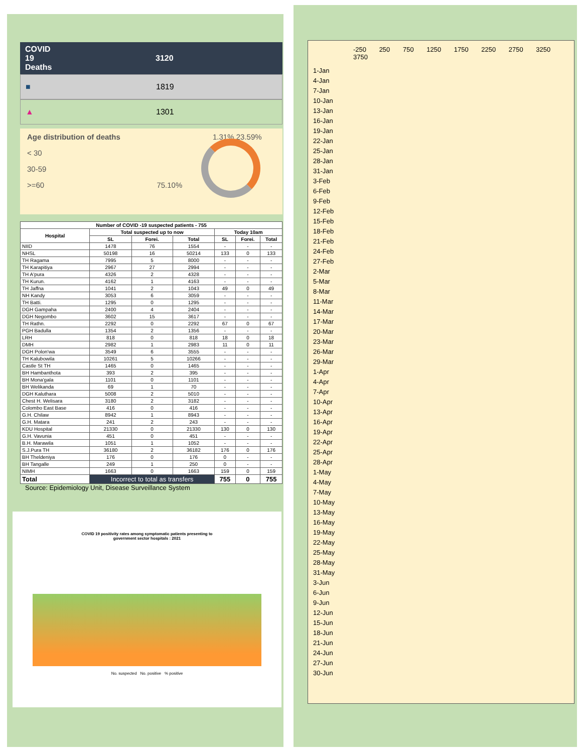COVID
19
Deaths
3120
■ 1819
▲ 1301
Age distribution of deaths 1.31% 23.59%
< 30
30-59
>=60 75.10%
| Number of COVID -19 suspected patients - 755 | | | | | | |
| --- | --- | --- | --- | --- | --- | --- |
| Hospital | Total suspected up to now | | | Today 10am | | |
| | SL | Forei. | Total | SL | Forei. | Total |
| NIID | 1478 | 76 | 1554 | - | - | - |
| NHSL | 50198 | 16 | 50214 | 133 | 0 | 133 |
| TH Ragama | 7995 | 5 | 8000 | - | - | - |
| TH Karapitiya | 2967 | 27 | 2994 | - | - | - |
| TH A'pura | 4326 | 2 | 4328 | - | - | - |
| TH Kurun. | 4162 | 1 | 4163 | - | - | - |
| TH Jaffna | 1041 | 2 | 1043 | 49 | 0 | 49 |
| NH Kandy | 3053 | 6 | 3059 | - | - | - |
| TH Batti. | 1295 | 0 | 1295 | - | - | - |
| DGH Gampaha | 2400 | 4 | 2404 | - | - | - |
| DGH Negombo | 3602 | 15 | 3617 | - | - | - |
| TH Rathn. | 2292 | 0 | 2292 | 67 | 0 | 67 |
| PGH Badulla | 1354 | 2 | 1356 | - | - | - |
| LRH | 818 | 0 | 818 | 18 | 0 | 18 |
| DMH | 2982 | 1 | 2983 | 11 | 0 | 11 |
| DGH Polon'wa | 3549 | 6 | 3555 | - | - | - |
| TH Kalubowila | 10261 | 5 | 10266 | - | - | - |
| Castle St TH | 1465 | 0 | 1465 | - | - | - |
| BH Hambanthota | 393 | 2 | 395 | - | - | - |
| BH Mona'gala | 1101 | 0 | 1101 | - | - | - |
| BH Welikanda | 69 | 1 | 70 | - | - | - |
| DGH Kaluthara | 5008 | 2 | 5010 | - | - | - |
| Chest H. Welisara | 3180 | 2 | 3182 | - | - | - |
| Colombo East Base | 416 | 0 | 416 | - | - | - |
| G.H. Chilaw | 8942 | 1 | 8943 | - | - | - |
| G.H. Matara | 241 | 2 | 243 | - | - | - |
| KDU Hospital | 21330 | 0 | 21330 | 130 | 0 | 130 |
| G.H. Vavunia | 451 | 0 | 451 | - | - | - |
| B.H. Marawila | 1051 | 1 | 1052 | - | - | - |
| S.J.Pura TH | 36180 | 2 | 36182 | 176 | 0 | 176 |
| BH Theldeniya | 176 | 0 | 176 | 0 | - | - |
| BH Tangalle | 249 | 1 | 250 | 0 | - | - |
| NIMH | 1663 | 0 | 1663 | 159 | 0 | 159 |
| Total | Incorrect to total as transfers | | | 755 | 0 | 755 |
Source: Epidemiology Unit, Disease Surveillance System
COVID 19 positivity rates among symptomatic patients presenting to
government sector hospitals : 2021
No. suspected No. positive % positive
-250 250 750 1250 1750 2250 2750 3250 3750
1-Jan
4-Jan
7-Jan
10-Jan
13-Jan
16-Jan
19-Jan
22-Jan
25-Jan
28-Jan
31-Jan
3-Feb
6-Feb
9-Feb
12-Feb
15-Feb
18-Feb
21-Feb
24-Feb
27-Feb
2-Mar
5-Mar
8-Mar
11-Mar
14-Mar
17-Mar
20-Mar
23-Mar
26-Mar
29-Mar
1-Apr
4-Apr
7-Apr
10-Apr
13-Apr
16-Apr
19-Apr
22-Apr
25-Apr
28-Apr
1-May
4-May
7-May
10-May
13-May
16-May
19-May
22-May
25-May
28-May
31-May
3-Jun
6-Jun
9-Jun
12-Jun
15-Jun
18-Jun
21-Jun
24-Jun
27-Jun
30-Jun